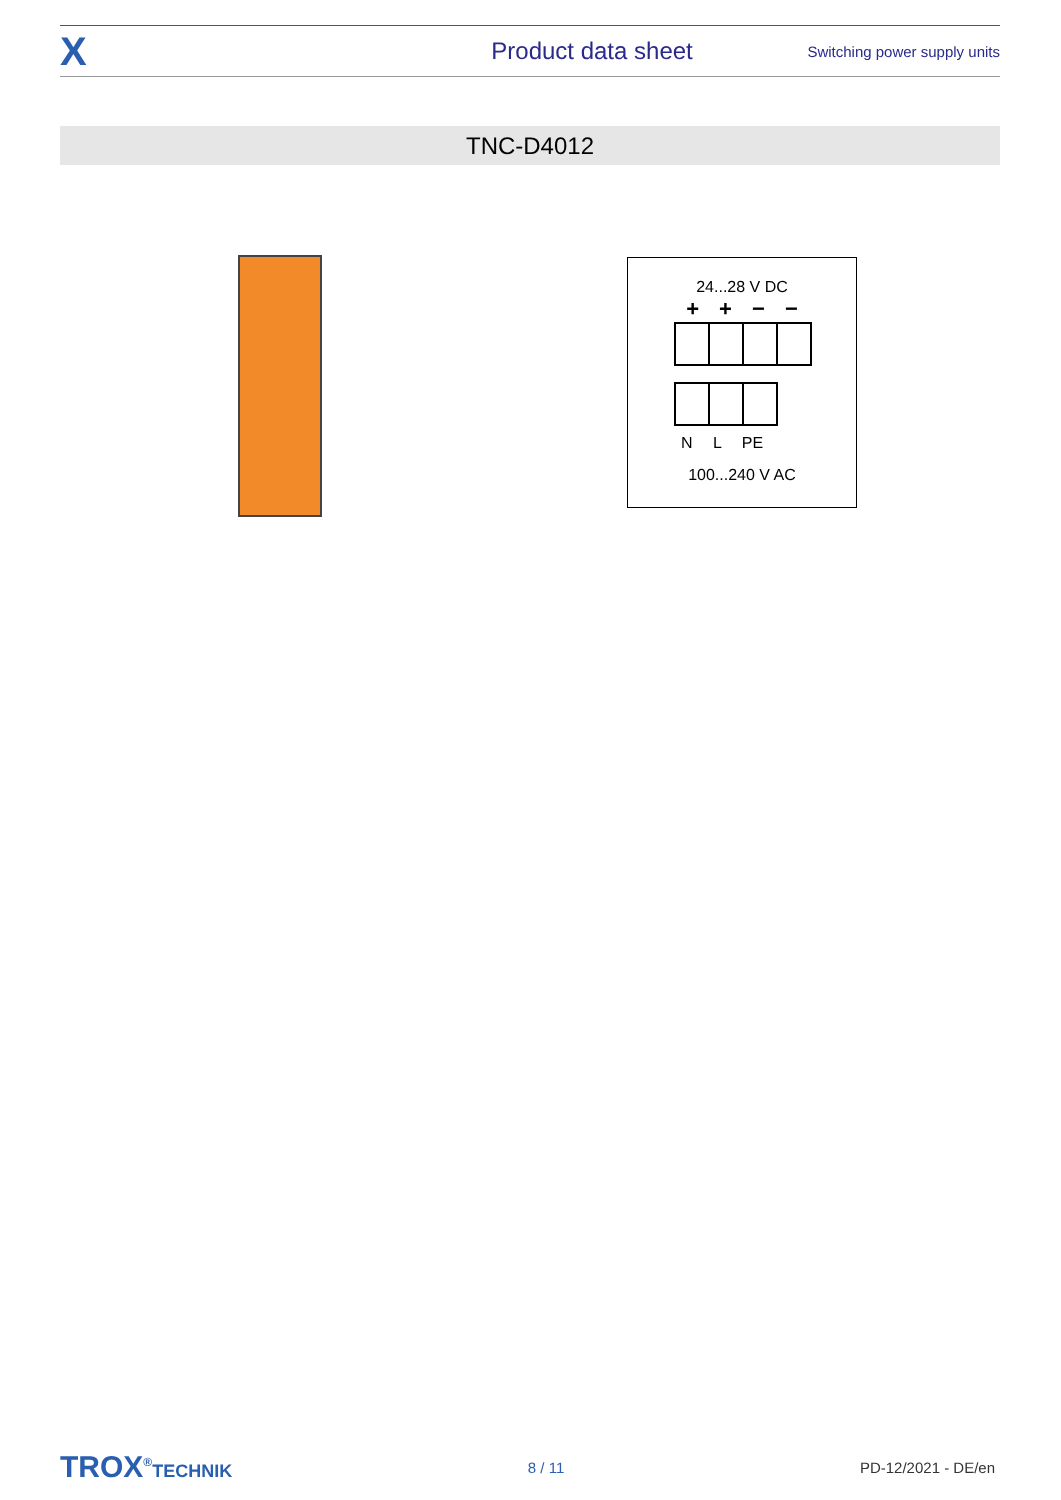X Product data sheet Switching power supply units
TNC-D4012
24...28 V DC
+ + − −
N L PE
100...240 V AC
TROX<sup>®</sup>TECHNIK 8 / 11 PD-12/2021 - DE/en